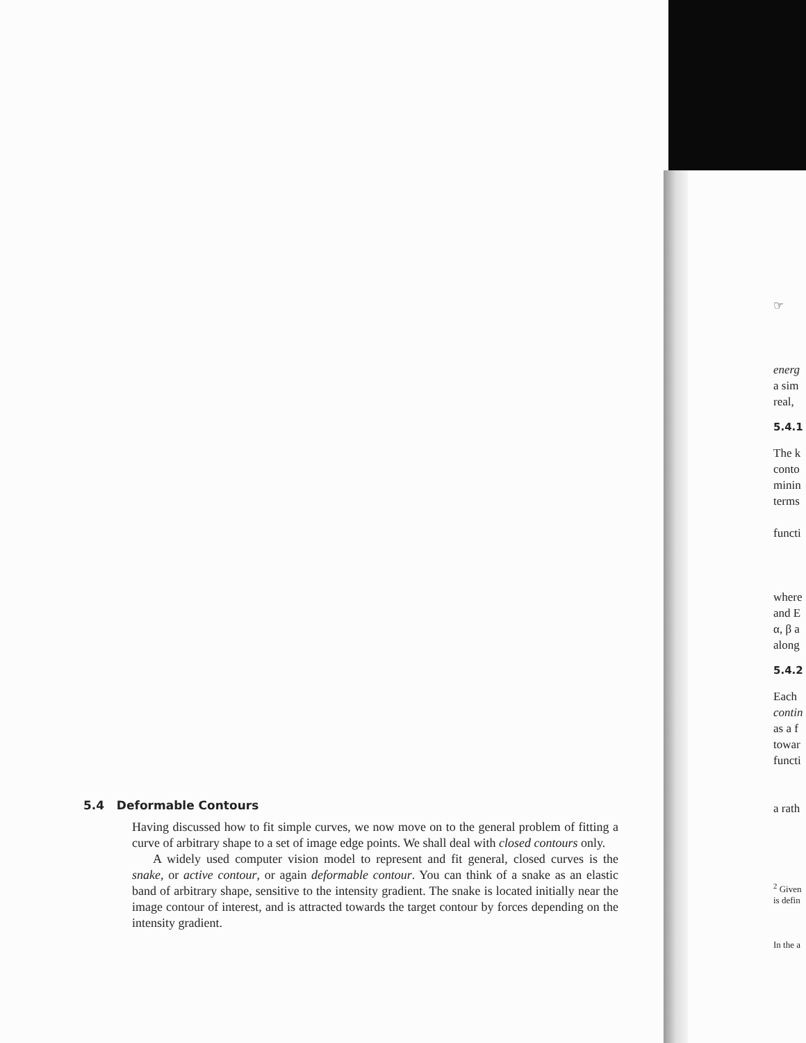5.4 Deformable Contours
Having discussed how to fit simple curves, we now move on to the general problem of fitting a curve of arbitrary shape to a set of image edge points. We shall deal with closed contours only.
A widely used computer vision model to represent and fit general, closed curves is the snake, or active contour, or again deformable contour. You can think of a snake as an elastic band of arbitrary shape, sensitive to the intensity gradient. The snake is located initially near the image contour of interest, and is attracted towards the target contour by forces depending on the intensity gradient.
☞
energ
a sim
real,
5.4.1
The k
conto
minin
terms
functi
where
and E
α, β a
along
5.4.2
Each
contin
as a f
towar
functi
a rath
<sup>2</sup> Given
is defin
In the a